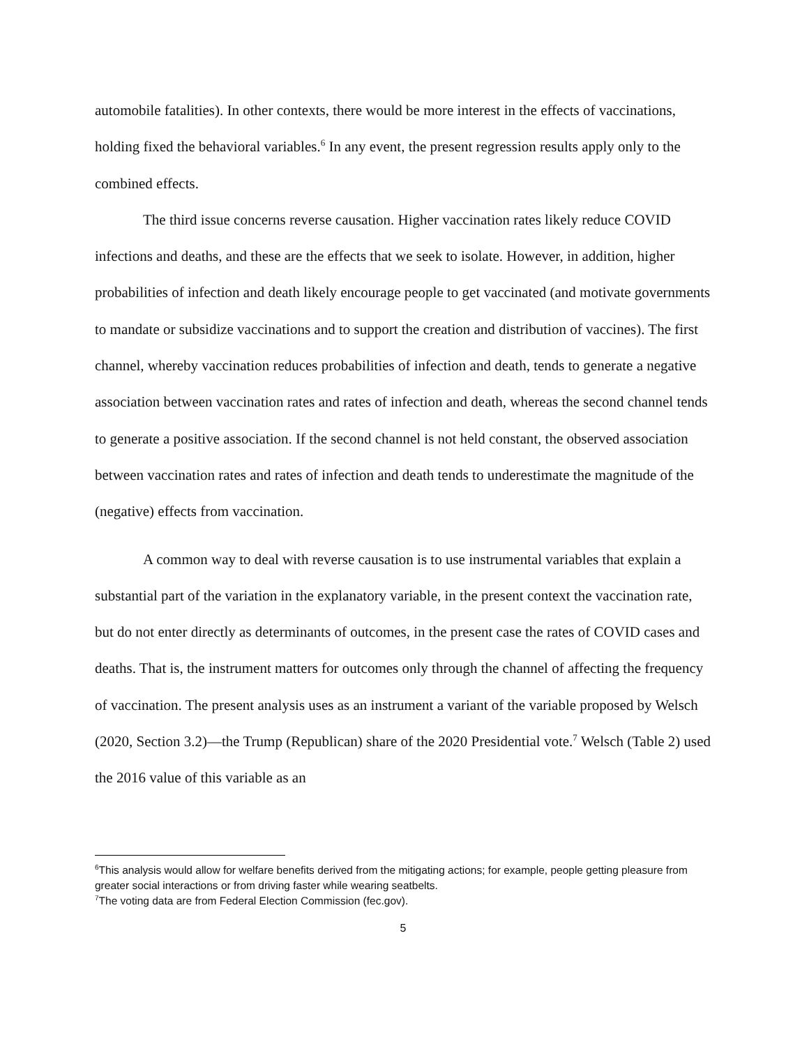automobile fatalities). In other contexts, there would be more interest in the effects of vaccinations, holding fixed the behavioral variables.<sup>6</sup> In any event, the present regression results apply only to the combined effects.
The third issue concerns reverse causation. Higher vaccination rates likely reduce COVID infections and deaths, and these are the effects that we seek to isolate. However, in addition, higher probabilities of infection and death likely encourage people to get vaccinated (and motivate governments to mandate or subsidize vaccinations and to support the creation and distribution of vaccines). The first channel, whereby vaccination reduces probabilities of infection and death, tends to generate a negative association between vaccination rates and rates of infection and death, whereas the second channel tends to generate a positive association. If the second channel is not held constant, the observed association between vaccination rates and rates of infection and death tends to underestimate the magnitude of the (negative) effects from vaccination.
A common way to deal with reverse causation is to use instrumental variables that explain a substantial part of the variation in the explanatory variable, in the present context the vaccination rate, but do not enter directly as determinants of outcomes, in the present case the rates of COVID cases and deaths. That is, the instrument matters for outcomes only through the channel of affecting the frequency of vaccination. The present analysis uses as an instrument a variant of the variable proposed by Welsch (2020, Section 3.2)—the Trump (Republican) share of the 2020 Presidential vote.<sup>7</sup> Welsch (Table 2) used the 2016 value of this variable as an
<sup>6</sup> This analysis would allow for welfare benefits derived from the mitigating actions; for example, people getting pleasure from greater social interactions or from driving faster while wearing seatbelts.
<sup>7</sup> The voting data are from Federal Election Commission (fec.gov).
5